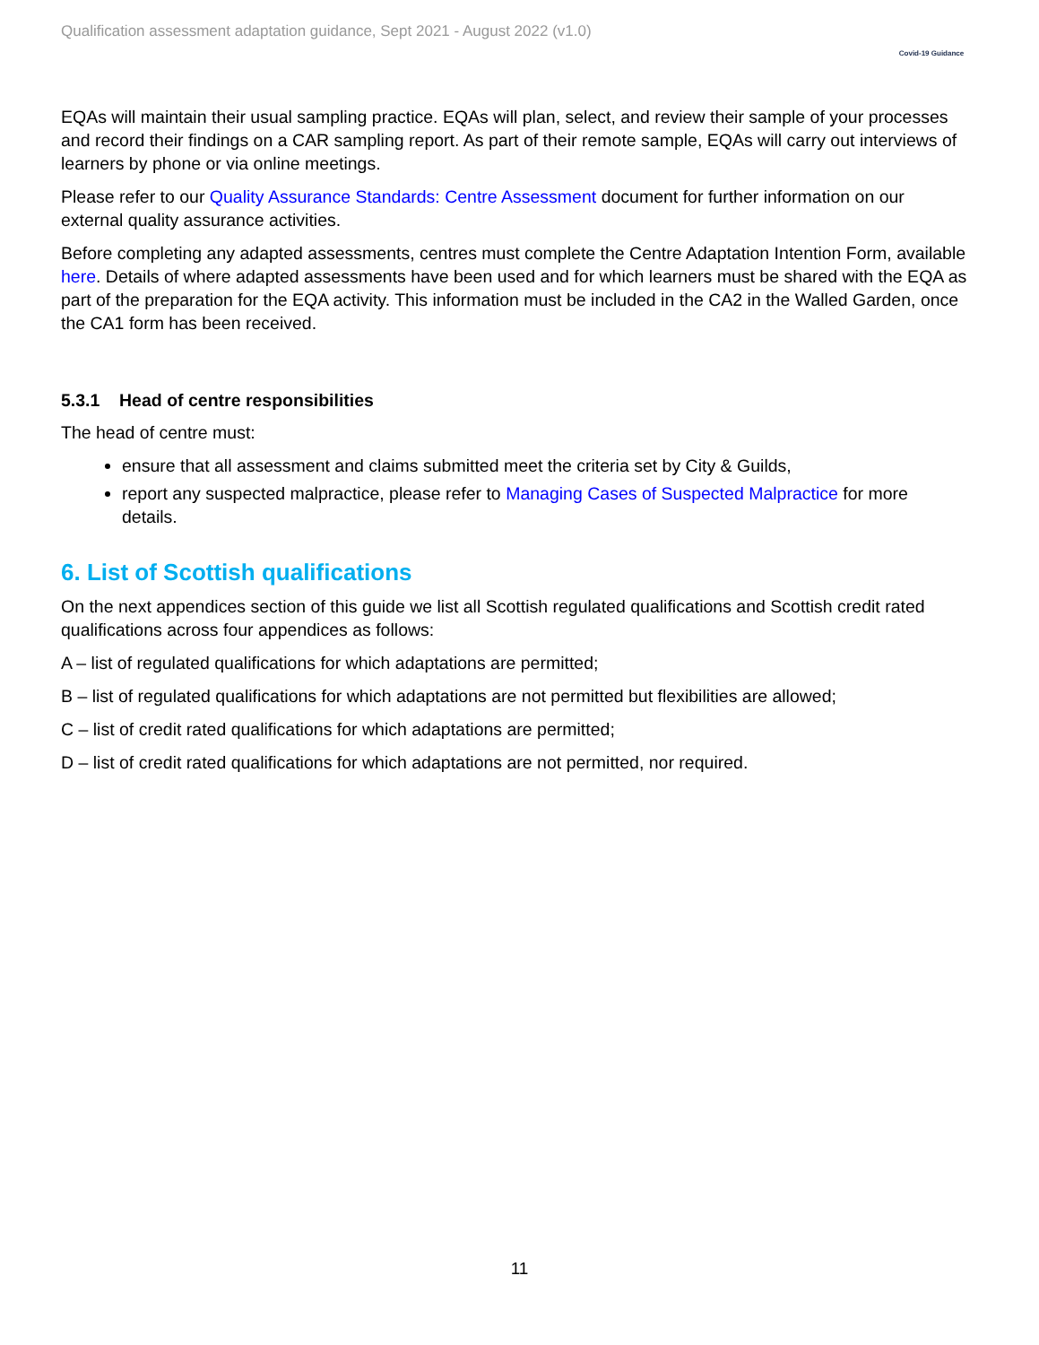Qualification assessment adaptation guidance, Sept 2021 - August 2022 (v1.0)
Covid-19 Guidance
EQAs will maintain their usual sampling practice. EQAs will plan, select, and review their sample of your processes and record their findings on a CAR sampling report. As part of their remote sample, EQAs will carry out interviews of learners by phone or via online meetings.
Please refer to our Quality Assurance Standards: Centre Assessment document for further information on our external quality assurance activities.
Before completing any adapted assessments, centres must complete the Centre Adaptation Intention Form, available here. Details of where adapted assessments have been used and for which learners must be shared with the EQA as part of the preparation for the EQA activity. This information must be included in the CA2 in the Walled Garden, once the CA1 form has been received.
5.3.1 Head of centre responsibilities
The head of centre must:
ensure that all assessment and claims submitted meet the criteria set by City & Guilds,
report any suspected malpractice, please refer to Managing Cases of Suspected Malpractice for more details.
6. List of Scottish qualifications
On the next appendices section of this guide we list all Scottish regulated qualifications and Scottish credit rated qualifications across four appendices as follows:
A – list of regulated qualifications for which adaptations are permitted;
B – list of regulated qualifications for which adaptations are not permitted but flexibilities are allowed;
C – list of credit rated qualifications for which adaptations are permitted;
D – list of credit rated qualifications for which adaptations are not permitted, nor required.
11